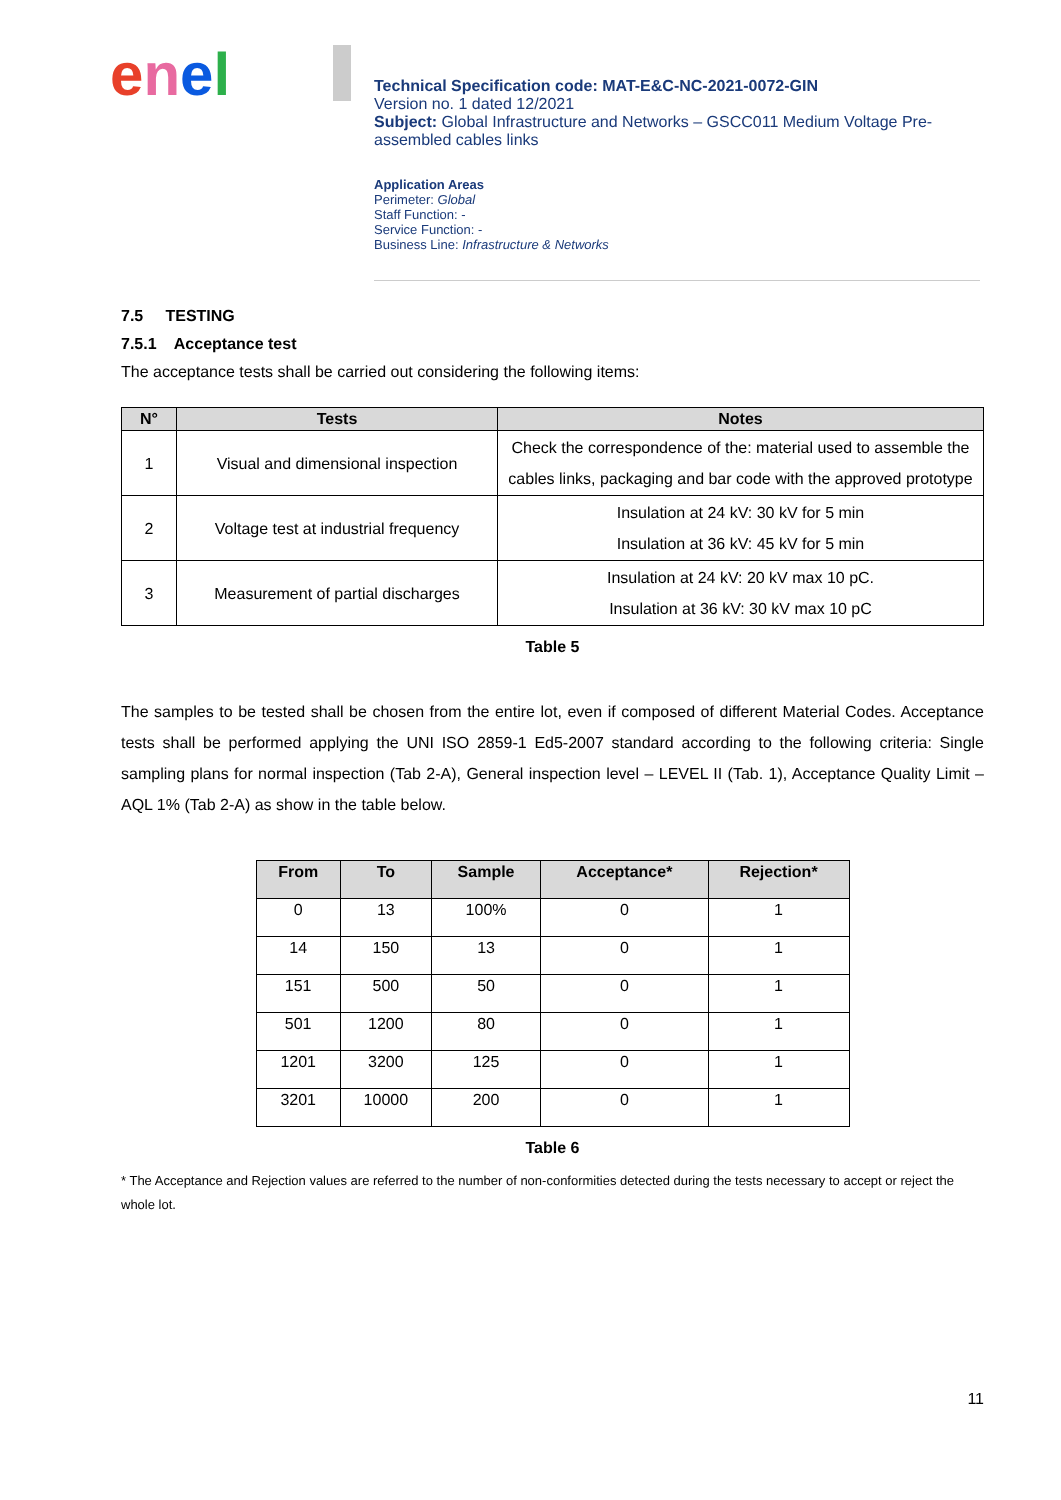enel
Technical Specification code: MAT-E&C-NC-2021-0072-GIN
Version no. 1 dated 12/2021
Subject: Global Infrastructure and Networks – GSCC011 Medium Voltage Pre-assembled cables links
Application Areas
Perimeter: Global
Staff Function: -
Service Function: -
Business Line: Infrastructure & Networks
7.5 TESTING
7.5.1 Acceptance test
The acceptance tests shall be carried out considering the following items:
| N° | Tests | Notes |
| --- | --- | --- |
| 1 | Visual and dimensional inspection | Check the correspondence of the: material used to assemble the cables links, packaging and bar code with the approved prototype |
| 2 | Voltage test at industrial frequency | Insulation at 24 kV: 30 kV for 5 min Insulation at 36 kV: 45 kV for 5 min |
| 3 | Measurement of partial discharges | Insulation at 24 kV: 20 kV max 10 pC. Insulation at 36 kV: 30 kV max 10 pC |
Table 5
The samples to be tested shall be chosen from the entire lot, even if composed of different Material Codes. Acceptance tests shall be performed applying the UNI ISO 2859-1 Ed5-2007 standard according to the following criteria: Single sampling plans for normal inspection (Tab 2-A), General inspection level – LEVEL II (Tab. 1), Acceptance Quality Limit – AQL 1% (Tab 2-A) as show in the table below.
| From | To | Sample | Acceptance* | Rejection* |
| --- | --- | --- | --- | --- |
| 0 | 13 | 100% | 0 | 1 |
| 14 | 150 | 13 | 0 | 1 |
| 151 | 500 | 50 | 0 | 1 |
| 501 | 1200 | 80 | 0 | 1 |
| 1201 | 3200 | 125 | 0 | 1 |
| 3201 | 10000 | 200 | 0 | 1 |
Table 6
* The Acceptance and Rejection values are referred to the number of non-conformities detected during the tests necessary to accept or reject the whole lot.
11